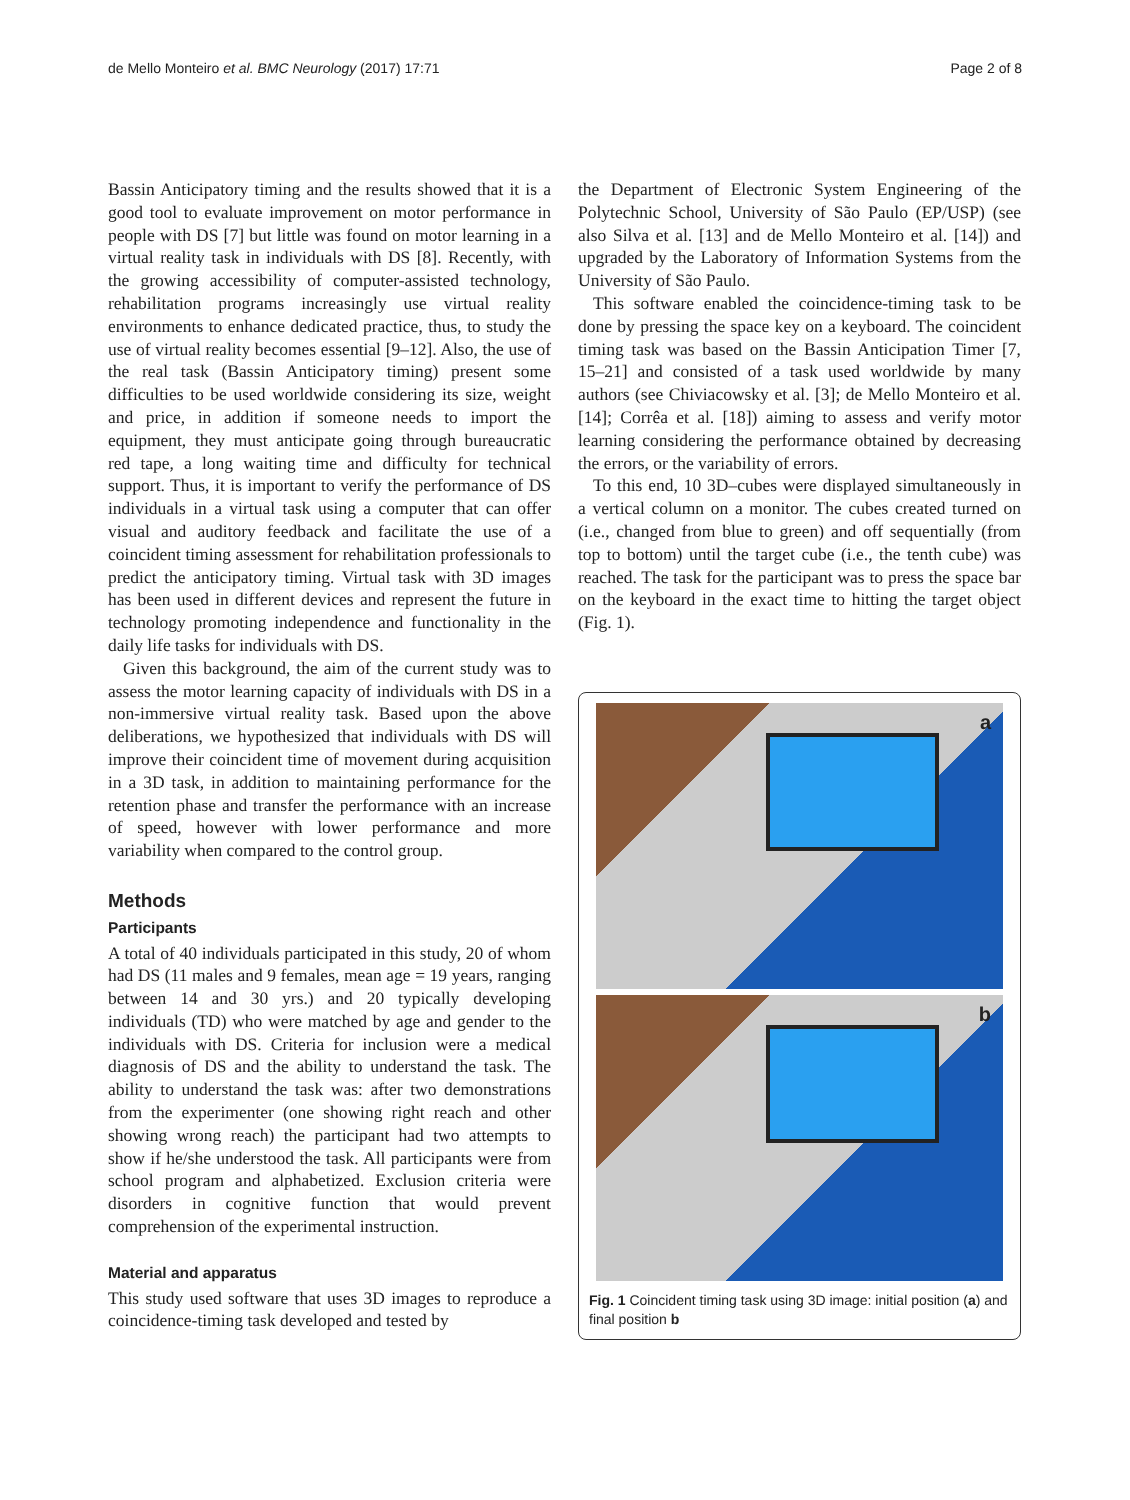de Mello Monteiro et al. BMC Neurology (2017) 17:71
Page 2 of 8
Bassin Anticipatory timing and the results showed that it is a good tool to evaluate improvement on motor performance in people with DS [7] but little was found on motor learning in a virtual reality task in individuals with DS [8]. Recently, with the growing accessibility of computer-assisted technology, rehabilitation programs increasingly use virtual reality environments to enhance dedicated practice, thus, to study the use of virtual reality becomes essential [9–12]. Also, the use of the real task (Bassin Anticipatory timing) present some difficulties to be used worldwide considering its size, weight and price, in addition if someone needs to import the equipment, they must anticipate going through bureaucratic red tape, a long waiting time and difficulty for technical support. Thus, it is important to verify the performance of DS individuals in a virtual task using a computer that can offer visual and auditory feedback and facilitate the use of a coincident timing assessment for rehabilitation professionals to predict the anticipatory timing. Virtual task with 3D images has been used in different devices and represent the future in technology promoting independence and functionality in the daily life tasks for individuals with DS.
Given this background, the aim of the current study was to assess the motor learning capacity of individuals with DS in a non-immersive virtual reality task. Based upon the above deliberations, we hypothesized that individuals with DS will improve their coincident time of movement during acquisition in a 3D task, in addition to maintaining performance for the retention phase and transfer the performance with an increase of speed, however with lower performance and more variability when compared to the control group.
Methods
Participants
A total of 40 individuals participated in this study, 20 of whom had DS (11 males and 9 females, mean age = 19 years, ranging between 14 and 30 yrs.) and 20 typically developing individuals (TD) who were matched by age and gender to the individuals with DS. Criteria for inclusion were a medical diagnosis of DS and the ability to understand the task. The ability to understand the task was: after two demonstrations from the experimenter (one showing right reach and other showing wrong reach) the participant had two attempts to show if he/she understood the task. All participants were from school program and alphabetized. Exclusion criteria were disorders in cognitive function that would prevent comprehension of the experimental instruction.
Material and apparatus
This study used software that uses 3D images to reproduce a coincidence-timing task developed and tested by
the Department of Electronic System Engineering of the Polytechnic School, University of São Paulo (EP/USP) (see also Silva et al. [13] and de Mello Monteiro et al. [14]) and upgraded by the Laboratory of Information Systems from the University of São Paulo.
This software enabled the coincidence-timing task to be done by pressing the space key on a keyboard. The coincident timing task was based on the Bassin Anticipation Timer [7, 15–21] and consisted of a task used worldwide by many authors (see Chiviacowsky et al. [3]; de Mello Monteiro et al. [14]; Corrêa et al. [18]) aiming to assess and verify motor learning considering the performance obtained by decreasing the errors, or the variability of errors.
To this end, 10 3D–cubes were displayed simultaneously in a vertical column on a monitor. The cubes created turned on (i.e., changed from blue to green) and off sequentially (from top to bottom) until the target cube (i.e., the tenth cube) was reached. The task for the participant was to press the space bar on the keyboard in the exact time to hitting the target object (Fig. 1).
a
b
Fig. 1 Coincident timing task using 3D image: initial position (a) and final position b